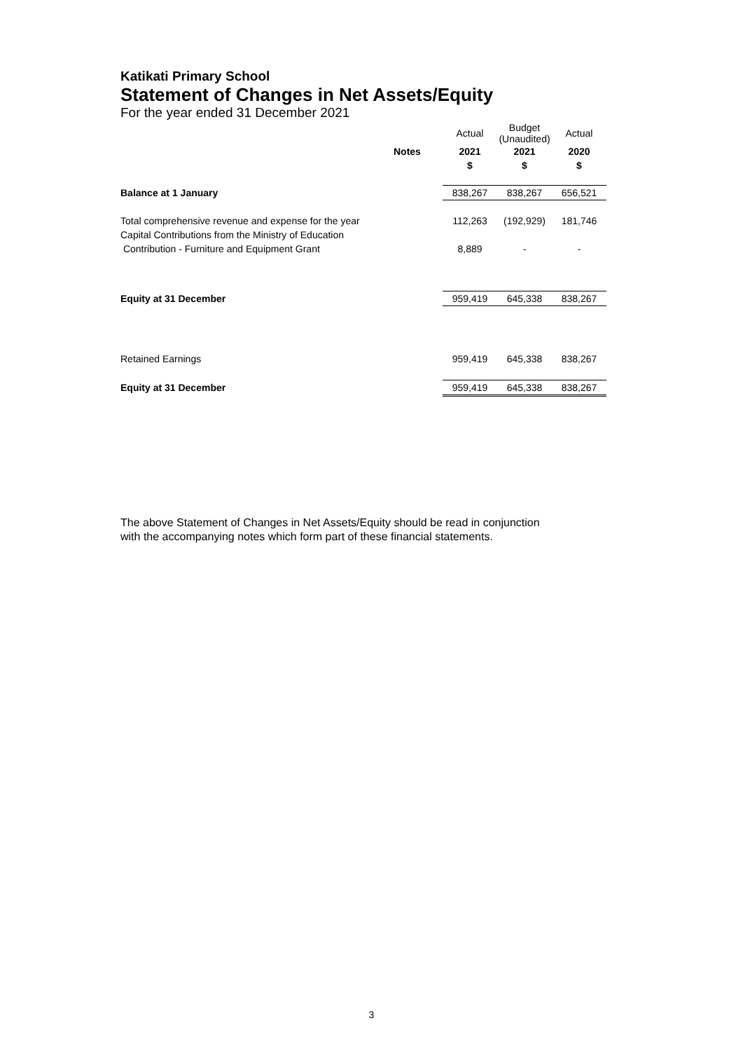Katikati Primary School
Statement of Changes in Net Assets/Equity
For the year ended 31 December 2021
| | | Actual | Budget (Unaudited) | Actual |
| | Notes | 2021 | 2021 | 2020 |
| | | $ | $ | $ |
| Balance at 1 January | | 838,267 | 838,267 | 656,521 |
| Total comprehensive revenue and expense for the year | | 112,263 | (192,929) | 181,746 |
| Capital Contributions from the Ministry of Education | | | | |
| Contribution - Furniture and Equipment Grant | | 8,889 | - | - |
| Equity at 31 December | | 959,419 | 645,338 | 838,267 |
| Retained Earnings | | 959,419 | 645,338 | 838,267 |
| Equity at 31 December | | 959,419 | 645,338 | 838,267 |
The above Statement of Changes in Net Assets/Equity should be read in conjunction
with the accompanying notes which form part of these financial statements.
3